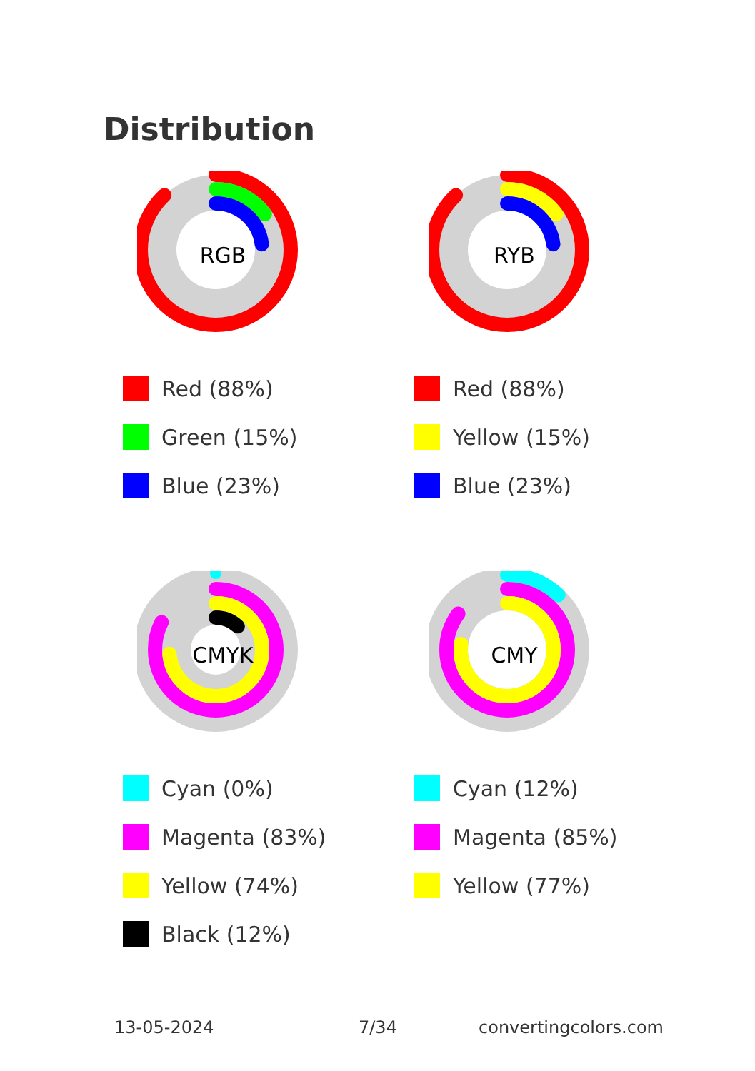Distribution
RGB
Red (88%)
Green (15%)
Blue (23%)
RYB
Red (88%)
Yellow (15%)
Blue (23%)
CMYK
Cyan (0%)
Magenta (83%)
Yellow (74%)
Black (12%)
CMY
Cyan (12%)
Magenta (85%)
Yellow (77%)
13-05-2024 7/34 convertingcolors.com